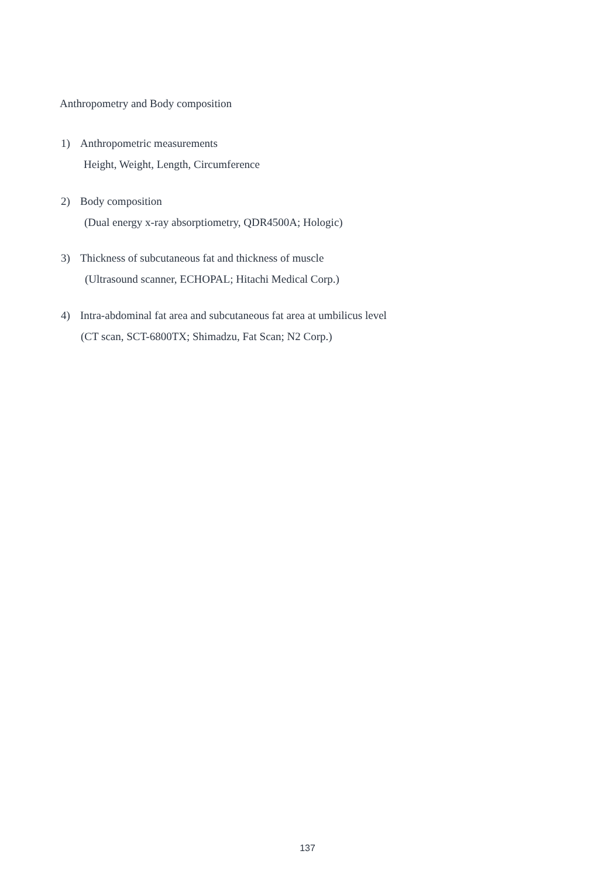Anthropometry and Body composition
1) Anthropometric measurements
Height, Weight, Length, Circumference
2) Body composition
(Dual energy x-ray absorptiometry, QDR4500A; Hologic)
3) Thickness of subcutaneous fat and thickness of muscle
(Ultrasound scanner, ECHOPAL; Hitachi Medical Corp.)
4) Intra-abdominal fat area and subcutaneous fat area at umbilicus level
(CT scan, SCT-6800TX; Shimadzu, Fat Scan; N2 Corp.)
137